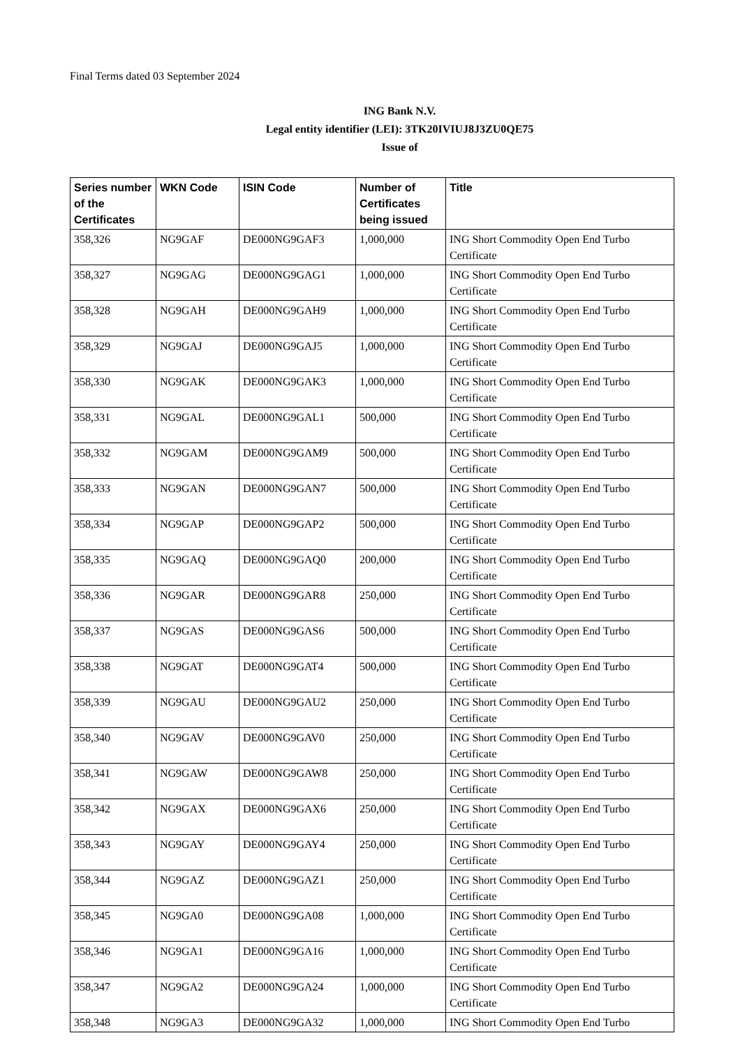Final Terms dated 03 September 2024
ING Bank N.V.
Legal entity identifier (LEI): 3TK20IVIUJ8J3ZU0QE75
Issue of
| Series number of the Certificates | WKN Code | ISIN Code | Number of Certificates being issued | Title |
| --- | --- | --- | --- | --- |
| 358,326 | NG9GAF | DE000NG9GAF3 | 1,000,000 | ING Short Commodity Open End Turbo Certificate |
| 358,327 | NG9GAG | DE000NG9GAG1 | 1,000,000 | ING Short Commodity Open End Turbo Certificate |
| 358,328 | NG9GAH | DE000NG9GAH9 | 1,000,000 | ING Short Commodity Open End Turbo Certificate |
| 358,329 | NG9GAJ | DE000NG9GAJ5 | 1,000,000 | ING Short Commodity Open End Turbo Certificate |
| 358,330 | NG9GAK | DE000NG9GAK3 | 1,000,000 | ING Short Commodity Open End Turbo Certificate |
| 358,331 | NG9GAL | DE000NG9GAL1 | 500,000 | ING Short Commodity Open End Turbo Certificate |
| 358,332 | NG9GAM | DE000NG9GAM9 | 500,000 | ING Short Commodity Open End Turbo Certificate |
| 358,333 | NG9GAN | DE000NG9GAN7 | 500,000 | ING Short Commodity Open End Turbo Certificate |
| 358,334 | NG9GAP | DE000NG9GAP2 | 500,000 | ING Short Commodity Open End Turbo Certificate |
| 358,335 | NG9GAQ | DE000NG9GAQ0 | 200,000 | ING Short Commodity Open End Turbo Certificate |
| 358,336 | NG9GAR | DE000NG9GAR8 | 250,000 | ING Short Commodity Open End Turbo Certificate |
| 358,337 | NG9GAS | DE000NG9GAS6 | 500,000 | ING Short Commodity Open End Turbo Certificate |
| 358,338 | NG9GAT | DE000NG9GAT4 | 500,000 | ING Short Commodity Open End Turbo Certificate |
| 358,339 | NG9GAU | DE000NG9GAU2 | 250,000 | ING Short Commodity Open End Turbo Certificate |
| 358,340 | NG9GAV | DE000NG9GAV0 | 250,000 | ING Short Commodity Open End Turbo Certificate |
| 358,341 | NG9GAW | DE000NG9GAW8 | 250,000 | ING Short Commodity Open End Turbo Certificate |
| 358,342 | NG9GAX | DE000NG9GAX6 | 250,000 | ING Short Commodity Open End Turbo Certificate |
| 358,343 | NG9GAY | DE000NG9GAY4 | 250,000 | ING Short Commodity Open End Turbo Certificate |
| 358,344 | NG9GAZ | DE000NG9GAZ1 | 250,000 | ING Short Commodity Open End Turbo Certificate |
| 358,345 | NG9GA0 | DE000NG9GA08 | 1,000,000 | ING Short Commodity Open End Turbo Certificate |
| 358,346 | NG9GA1 | DE000NG9GA16 | 1,000,000 | ING Short Commodity Open End Turbo Certificate |
| 358,347 | NG9GA2 | DE000NG9GA24 | 1,000,000 | ING Short Commodity Open End Turbo Certificate |
| 358,348 | NG9GA3 | DE000NG9GA32 | 1,000,000 | ING Short Commodity Open End Turbo |